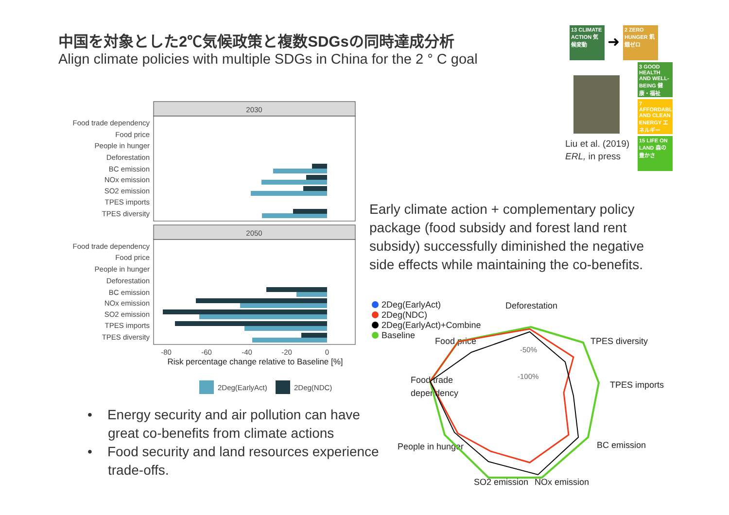中国を対象とした2℃気候政策と複数SDGsの同時達成分析
Align climate policies with multiple SDGs in China for the 2 ° C goal
13 CLIMATE ACTION 気候変動
➜
2 ZERO HUNGER 飢餓ゼロ
3 GOOD HEALTH AND WELL-BEING 健康・福祉
7 AFFORDABLE AND CLEAN ENERGY エネルギー
15 LIFE ON LAND 森の豊かさ
Liu et al. (2019)
ERL, in press
2030
2050
Food trade dependency
Food price
People in hunger
Deforestation
BC emission
NOx emission
SO2 emission
TPES imports
TPES diversity
Food trade dependency
Food price
People in hunger
Deforestation
BC emission
NOx emission
SO2 emission
TPES imports
TPES diversity
-80
-60
-40
-20
0
Risk percentage change relative to Baseline [%]
2Deg(EarlyAct)
2Deg(NDC)
Early climate action + complementary policy package (food subsidy and forest land rent subsidy) successfully diminished the negative side effects while maintaining the co-benefits.
• Energy security and air pollution can have great co-benefits from climate actions
• Food security and land resources experience trade-offs.
2Deg(EarlyAct)
2Deg(NDC)
2Deg(EarlyAct)+Combine
Baseline
Deforestation
Food price
TPES diversity
Food trade
dependency
TPES imports
People in hunger
BC emission
SO2 emission
NOx emission
-50%
-100%